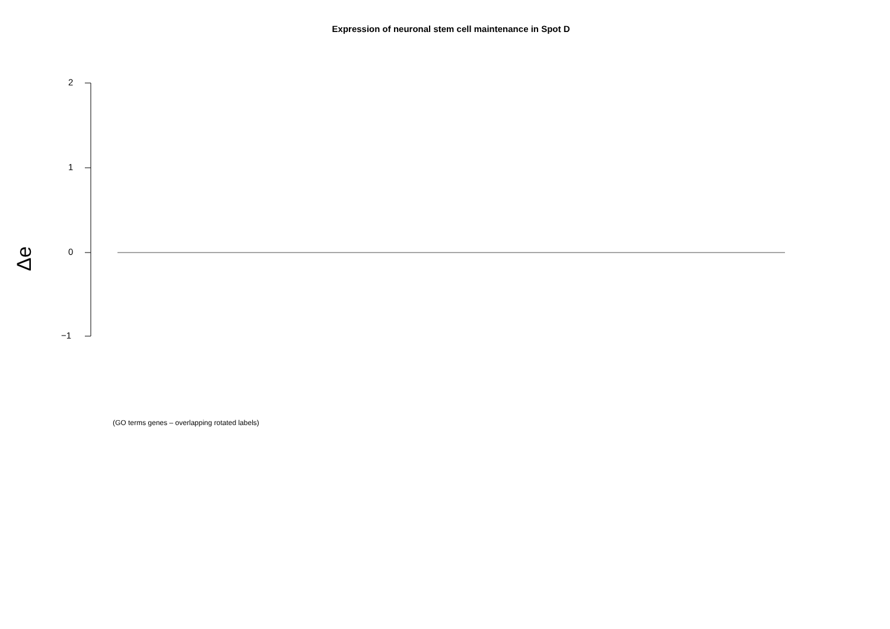Expression of neuronal stem cell maintenance in Spot D
2
1
0
−1
Δe
(GO terms genes – overlapping rotated labels)